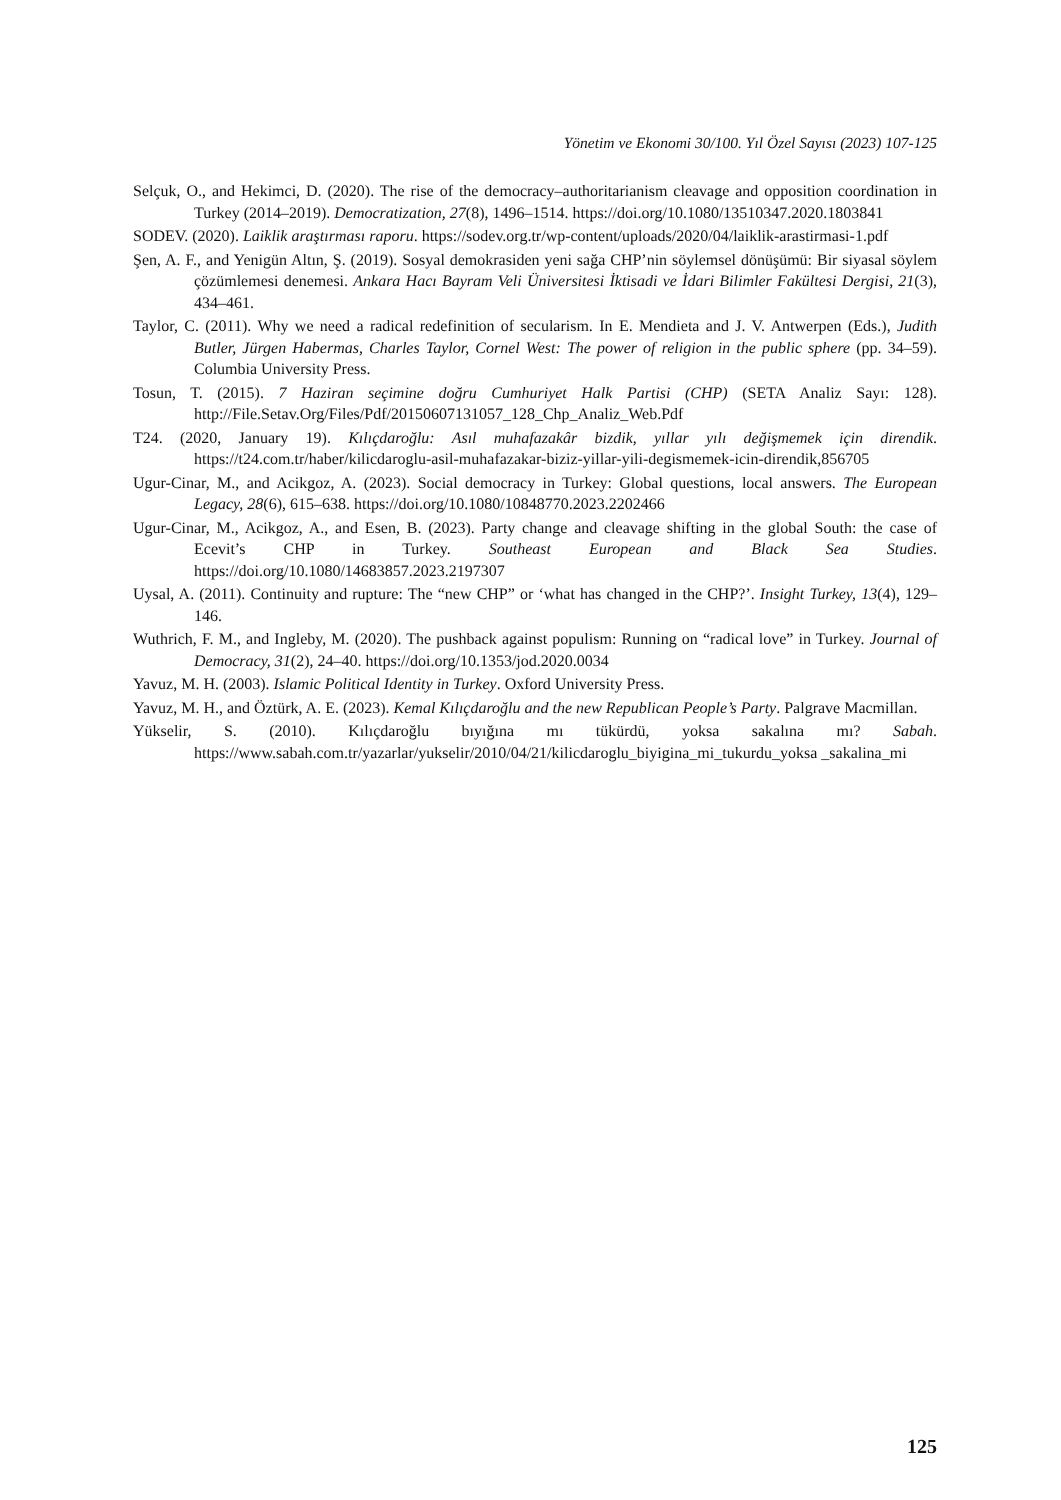Yönetim ve Ekonomi 30/100. Yıl Özel Sayısı (2023) 107-125
Selçuk, O., and Hekimci, D. (2020). The rise of the democracy–authoritarianism cleavage and opposition coordination in Turkey (2014–2019). Democratization, 27(8), 1496–1514. https://doi.org/10.1080/13510347.2020.1803841
SODEV. (2020). Laiklik araştırması raporu. https://sodev.org.tr/wp-content/uploads/2020/04/laiklik-arastirmasi-1.pdf
Şen, A. F., and Yenigün Altın, Ş. (2019). Sosyal demokrasiden yeni sağa CHP’nin söylemsel dönüşümü: Bir siyasal söylem çözümlemesi denemesi. Ankara Hacı Bayram Veli Üniversitesi İktisadi ve İdari Bilimler Fakültesi Dergisi, 21(3), 434–461.
Taylor, C. (2011). Why we need a radical redefinition of secularism. In E. Mendieta and J. V. Antwerpen (Eds.), Judith Butler, Jürgen Habermas, Charles Taylor, Cornel West: The power of religion in the public sphere (pp. 34–59). Columbia University Press.
Tosun, T. (2015). 7 Haziran seçimine doğru Cumhuriyet Halk Partisi (CHP) (SETA Analiz Sayı: 128). http://File.Setav.Org/Files/Pdf/20150607131057_128_Chp_Analiz_Web.Pdf
T24. (2020, January 19). Kılıçdaroğlu: Asıl muhafazakâr bizdik, yıllar yılı değişmemek için direndik. https://t24.com.tr/haber/kilicdaroglu-asil-muhafazakar-biziz-yillar-yili-degismemek-icin-direndik,856705
Ugur-Cinar, M., and Acikgoz, A. (2023). Social democracy in Turkey: Global questions, local answers. The European Legacy, 28(6), 615–638. https://doi.org/10.1080/10848770.2023.2202466
Ugur-Cinar, M., Acikgoz, A., and Esen, B. (2023). Party change and cleavage shifting in the global South: the case of Ecevit’s CHP in Turkey. Southeast European and Black Sea Studies. https://doi.org/10.1080/14683857.2023.2197307
Uysal, A. (2011). Continuity and rupture: The “new CHP” or ‘what has changed in the CHP?’. Insight Turkey, 13(4), 129–146.
Wuthrich, F. M., and Ingleby, M. (2020). The pushback against populism: Running on “radical love” in Turkey. Journal of Democracy, 31(2), 24–40. https://doi.org/10.1353/jod.2020.0034
Yavuz, M. H. (2003). Islamic Political Identity in Turkey. Oxford University Press.
Yavuz, M. H., and Öztürk, A. E. (2023). Kemal Kılıçdaroğlu and the new Republican People’s Party. Palgrave Macmillan.
Yükselir, S. (2010). Kılıçdaroğlu bıyığına mı tükürdü, yoksa sakalına mı? Sabah. https://www.sabah.com.tr/yazarlar/yukselir/2010/04/21/kilicdaroglu_biyigina_mi_tukurdu_yoksa _sakalina_mi
125